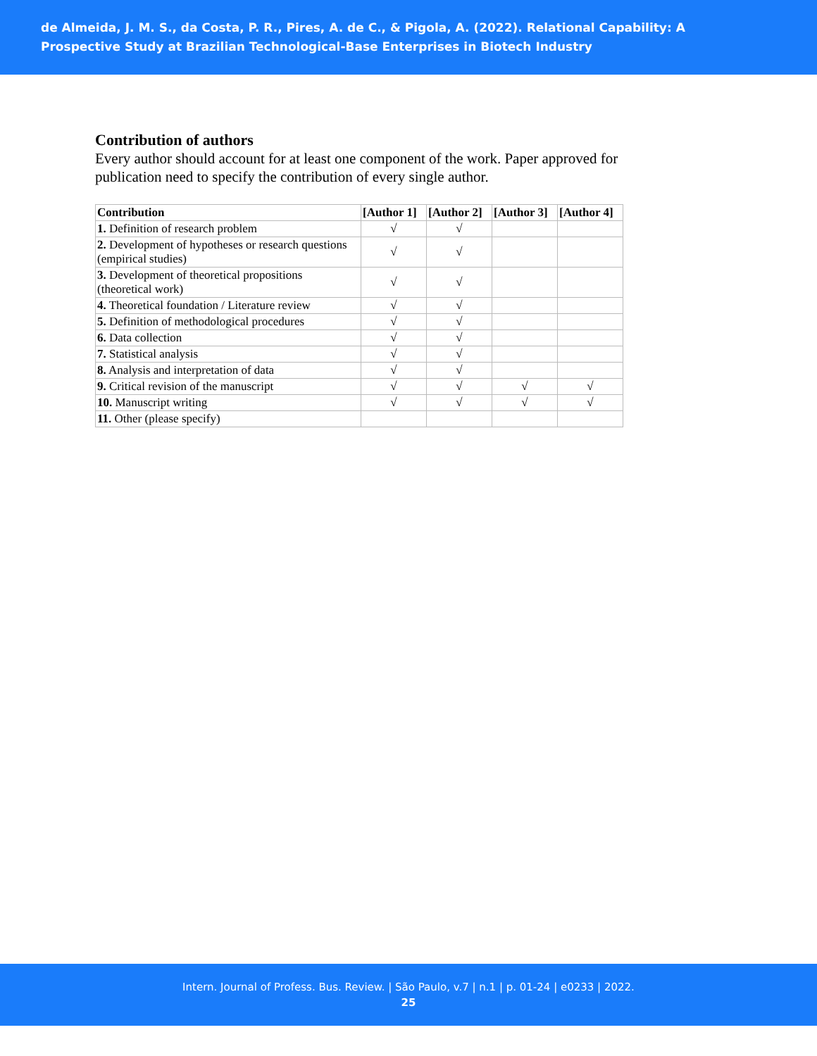de Almeida, J. M. S., da Costa, P. R., Pires, A. de C., & Pigola, A. (2022). Relational Capability: A
Prospective Study at Brazilian Technological-Base Enterprises in Biotech Industry
Contribution of authors
Every author should account for at least one component of the work. Paper approved for publication need to specify the contribution of every single author.
| Contribution | [Author 1] | [Author 2] | [Author 3] | [Author 4] |
| --- | --- | --- | --- | --- |
| 1. Definition of research problem | √ | √ | | |
| 2. Development of hypotheses or research questions (empirical studies) | √ | √ | | |
| 3. Development of theoretical propositions (theoretical work) | √ | √ | | |
| 4. Theoretical foundation / Literature review | √ | √ | | |
| 5. Definition of methodological procedures | √ | √ | | |
| 6. Data collection | √ | √ | | |
| 7. Statistical analysis | √ | √ | | |
| 8. Analysis and interpretation of data | √ | √ | | |
| 9. Critical revision of the manuscript | √ | √ | √ | √ |
| 10. Manuscript writing | √ | √ | √ | √ |
| 11. Other (please specify) | | | | |
Intern. Journal of Profess. Bus. Review. | São Paulo, v.7 | n.1 | p. 01-24 | e0233 | 2022.
25